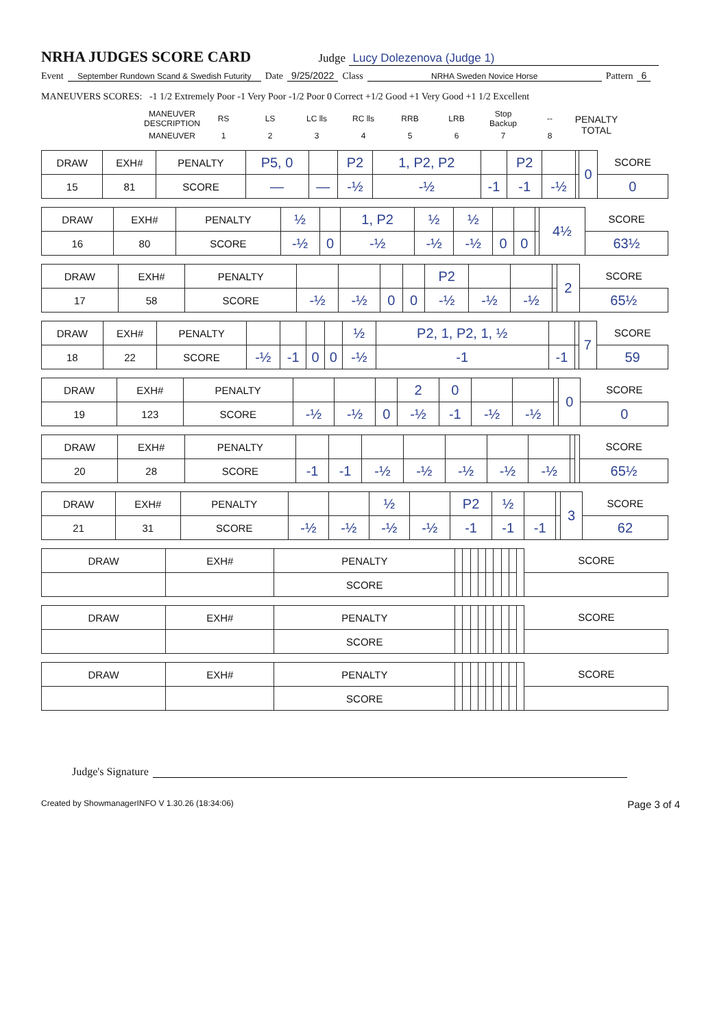NRHA JUDGES SCORE CARD
Judge Lucy Dolezenova (Judge 1)
Event September Rundown Scand & Swedish Futurity Date 9/25/2022 Class NRHA Sweden Novice Horse Pattern 6
MANEUVERS SCORES: -1 1/2 Extremely Poor -1 Very Poor -1/2 Poor 0 Correct +1/2 Good +1 Very Good +1 1/2 Excellent
| MANEUVER DESCRIPTION | RS | LS | LC lls | RC lls | RRB | LRB | Stop Backup | -- | PENALTY TOTAL |
| MANEUVER | 1 | 2 | 3 | 4 | 5 | 6 | 7 | 8 | |
| DRAW | EXH# | PENALTY | P5, 0 | | P2 | 1, P2, P2 | | P2 | | | 0 | SCORE |
| 15 | 81 | SCORE | — | — | -½ | -½ | -1 | -1 | -½ | | | 0 |
| DRAW | EXH# | PENALTY | ½ | | 1, P2 | ½ | ½ | | | | 4½ | SCORE |
| 16 | 80 | SCORE | -½ | 0 | -½ | -½ | -½ | 0 | 0 | | | 63½ |
| DRAW | EXH# | PENALTY | | | | | P2 | | | | 2 | SCORE |
| 17 | 58 | SCORE | -½ | -½ | 0 | 0 | -½ | -½ | -½ | | | 65½ |
| DRAW | EXH# | PENALTY | | | | | ½ | P2, 1, P2, 1, ½ | | | 7 | SCORE |
| 18 | 22 | SCORE | -½ | -1 | 0 | 0 | -½ | -1 | -1 | | | 59 |
| DRAW | EXH# | PENALTY | | | | 2 | 0 | | | | 0 | SCORE |
| 19 | 123 | SCORE | -½ | -½ | 0 | -½ | -1 | -½ | -½ | | | 0 |
| DRAW | EXH# | PENALTY | | | | | | | | | | SCORE |
| 20 | 28 | SCORE | -1 | -1 | -½ | -½ | -½ | -½ | -½ | | | 65½ |
| DRAW | EXH# | PENALTY | | | ½ | | P2 | ½ | | | 3 | SCORE |
| 21 | 31 | SCORE | -½ | -½ | -½ | -½ | -1 | -1 | -1 | | | 62 |
| DRAW | EXH# | PENALTY | | | | | | | | | | SCORE |
| | | SCORE | | | | | | | | | | |
| DRAW | EXH# | PENALTY | | | | | | | | | | SCORE |
| | | SCORE | | | | | | | | | | |
| DRAW | EXH# | PENALTY | | | | | | | | | | SCORE |
| | | SCORE | | | | | | | | | | |
Judge's Signature
Created by ShowmanagerINFO V 1.30.26 (18:34:06) Page 3 of 4